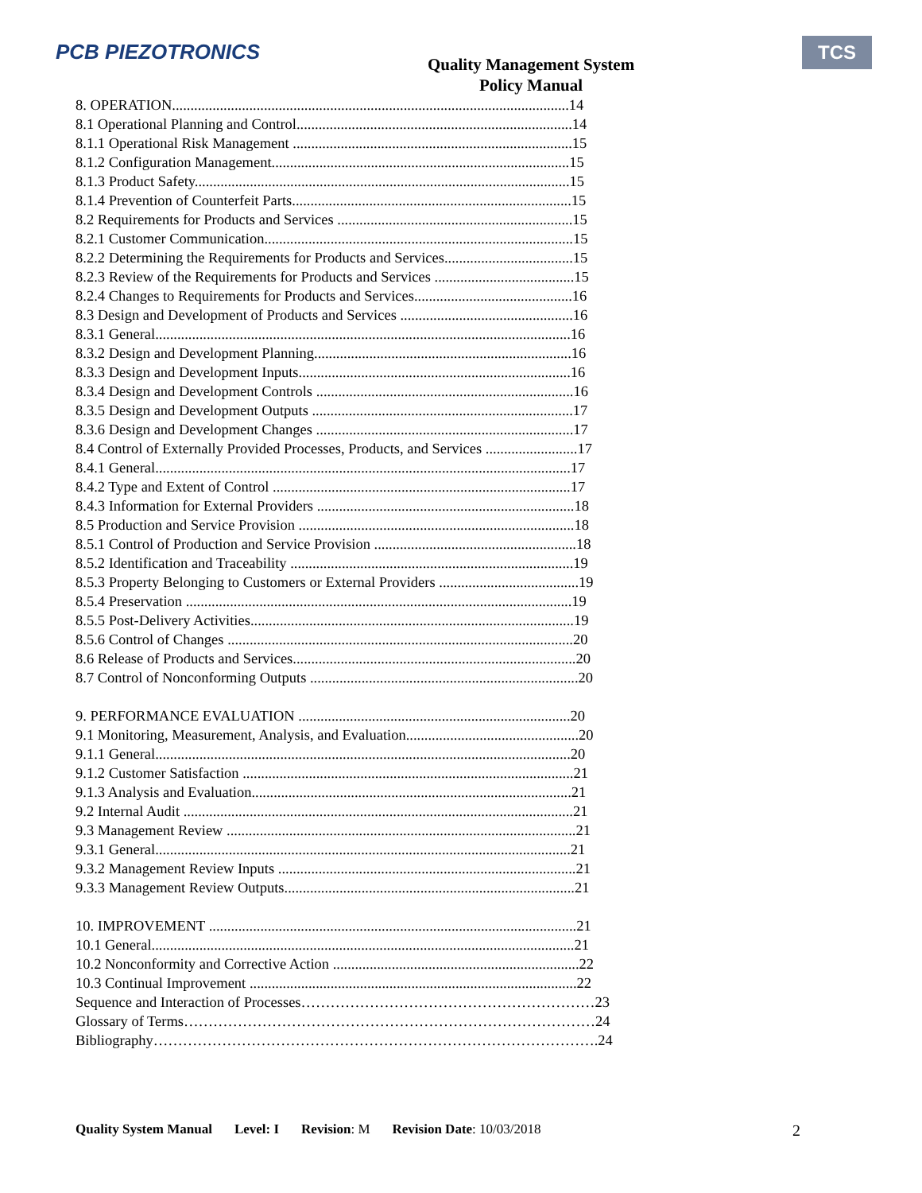PCB PIEZOTRONICS
Quality Management System
Policy Manual
TCS
8. OPERATION............................................................................................................14
8.1 Operational Planning and Control...........................................................................14
8.1.1 Operational Risk Management ............................................................................15
8.1.2 Configuration Management.................................................................................15
8.1.3 Product Safety......................................................................................................15
8.1.4 Prevention of Counterfeit Parts............................................................................15
8.2 Requirements for Products and Services ................................................................15
8.2.1 Customer Communication....................................................................................15
8.2.2 Determining the Requirements for Products and Services...................................15
8.2.3 Review of the Requirements for Products and Services ......................................15
8.2.4 Changes to Requirements for Products and Services...........................................16
8.3 Design and Development of Products and Services ...............................................16
8.3.1 General.................................................................................................................16
8.3.2 Design and Development Planning......................................................................16
8.3.3 Design and Development Inputs..........................................................................16
8.3.4 Design and Development Controls ......................................................................16
8.3.5 Design and Development Outputs .......................................................................17
8.3.6 Design and Development Changes ......................................................................17
8.4 Control of Externally Provided Processes, Products, and Services .........................17
8.4.1 General.................................................................................................................17
8.4.2 Type and Extent of Control .................................................................................17
8.4.3 Information for External Providers ......................................................................18
8.5 Production and Service Provision ...........................................................................18
8.5.1 Control of Production and Service Provision .......................................................18
8.5.2 Identification and Traceability .............................................................................19
8.5.3 Property Belonging to Customers or External Providers ......................................19
8.5.4 Preservation .........................................................................................................19
8.5.5 Post-Delivery Activities........................................................................................19
8.5.6 Control of Changes ..............................................................................................20
8.6 Release of Products and Services.............................................................................20
8.7 Control of Nonconforming Outputs .........................................................................20
9. PERFORMANCE EVALUATION ..........................................................................20
9.1 Monitoring, Measurement, Analysis, and Evaluation...............................................20
9.1.1 General.................................................................................................................20
9.1.2 Customer Satisfaction ..........................................................................................21
9.1.3 Analysis and Evaluation.......................................................................................21
9.2 Internal Audit ..........................................................................................................21
9.3 Management Review ...............................................................................................21
9.3.1 General.................................................................................................................21
9.3.2 Management Review Inputs .................................................................................21
9.3.3 Management Review Outputs...............................................................................21
10. IMPROVEMENT ....................................................................................................21
10.1 General...................................................................................................................21
10.2 Nonconformity and Corrective Action ...................................................................22
10.3 Continual Improvement .........................................................................................22
Sequence and Interaction of Processes……………………………………………………23
Glossary of Terms…………………………………………………………………………24
Bibliography……………………………………………………………………………….24
Quality System Manual Level: I Revision: M Revision Date: 10/03/2018 2